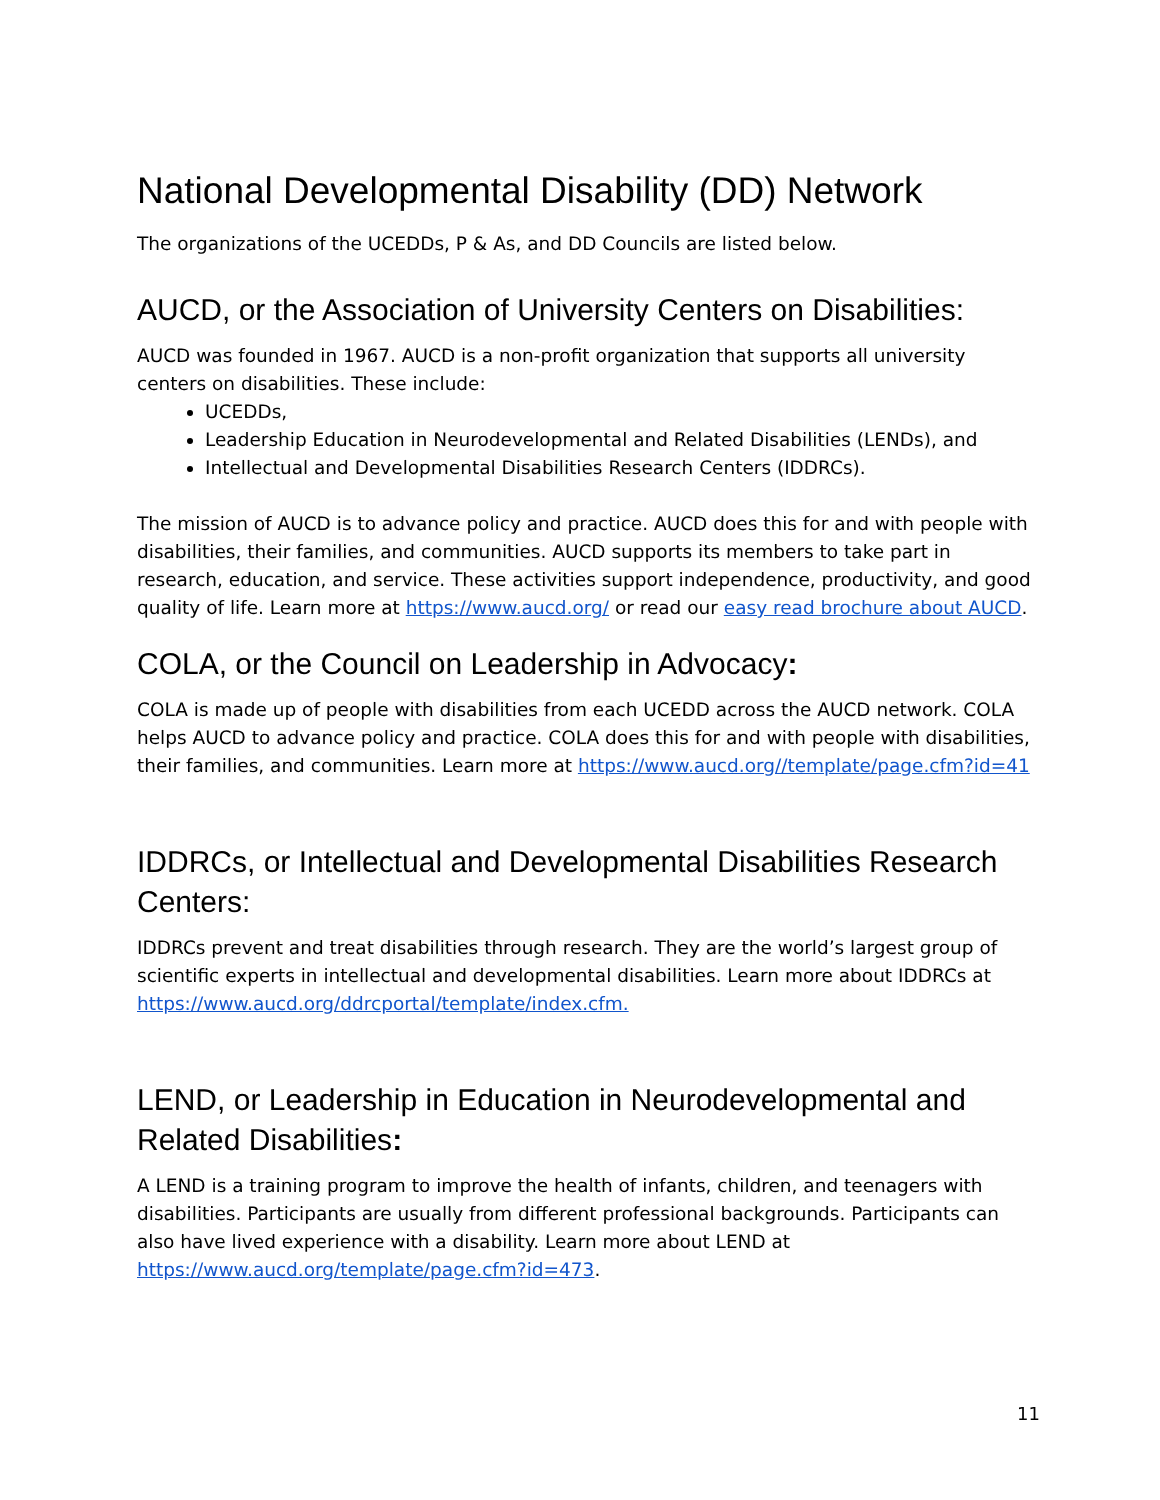National Developmental Disability (DD) Network
The organizations of the UCEDDs, P & As, and DD Councils are listed below.
AUCD, or the Association of University Centers on Disabilities:
AUCD was founded in 1967. AUCD is a non-profit organization that supports all university centers on disabilities. These include:
UCEDDs,
Leadership Education in Neurodevelopmental and Related Disabilities (LENDs), and
Intellectual and Developmental Disabilities Research Centers (IDDRCs).
The mission of AUCD is to advance policy and practice. AUCD does this for and with people with disabilities, their families, and communities. AUCD supports its members to take part in research, education, and service. These activities support independence, productivity, and good quality of life. Learn more at https://www.aucd.org/ or read our easy read brochure about AUCD.
COLA, or the Council on Leadership in Advocacy:
COLA is made up of people with disabilities from each UCEDD across the AUCD network. COLA helps AUCD to advance policy and practice. COLA does this for and with people with disabilities, their families, and communities. Learn more at https://www.aucd.org//template/page.cfm?id=41
IDDRCs, or Intellectual and Developmental Disabilities Research Centers:
IDDRCs prevent and treat disabilities through research. They are the world’s largest group of scientific experts in intellectual and developmental disabilities. Learn more about IDDRCs at https://www.aucd.org/ddrcportal/template/index.cfm.
LEND, or Leadership in Education in Neurodevelopmental and Related Disabilities:
A LEND is a training program to improve the health of infants, children, and teenagers with disabilities. Participants are usually from different professional backgrounds. Participants can also have lived experience with a disability. Learn more about LEND at https://www.aucd.org/template/page.cfm?id=473.
11